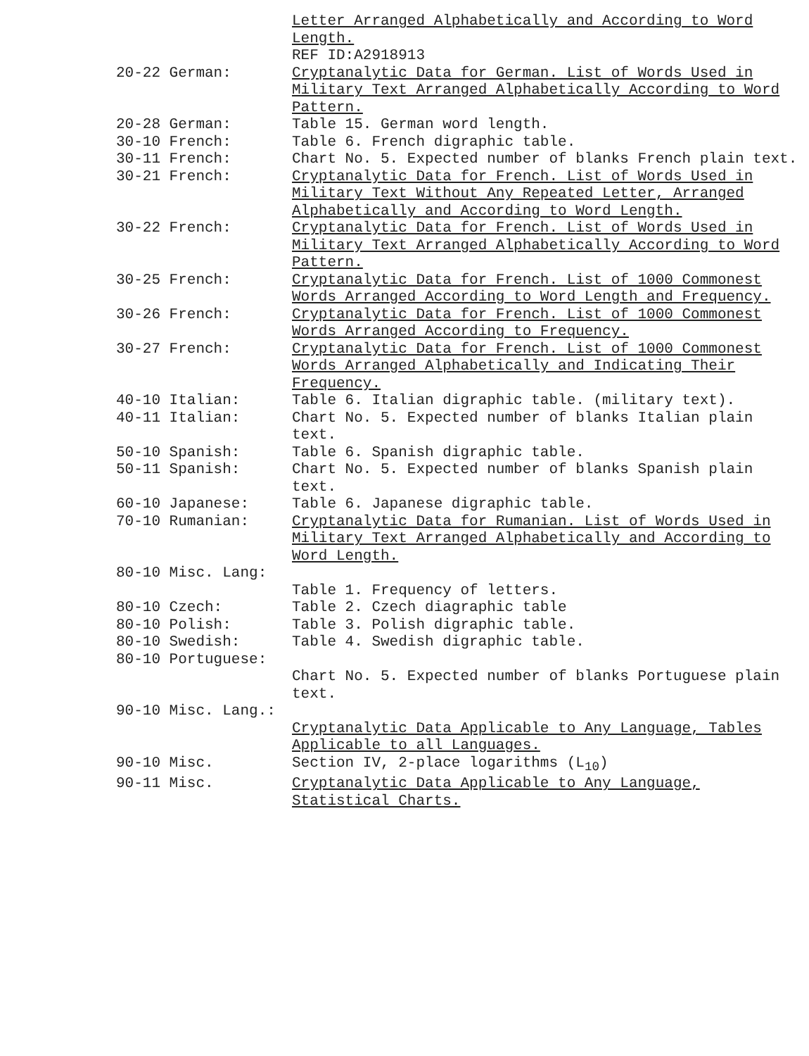Letter Arranged Alphabetically and According to Word Length.
REF ID:A2918913
20-22 German: Cryptanalytic Data for German. List of Words Used in Military Text Arranged Alphabetically According to Word Pattern.
20-28 German: Table 15. German word length.
30-10 French: Table 6. French digraphic table.
30-11 French: Chart No. 5. Expected number of blanks French plain text.
30-21 French: Cryptanalytic Data for French. List of Words Used in Military Text Without Any Repeated Letter, Arranged Alphabetically and According to Word Length.
30-22 French: Cryptanalytic Data for French. List of Words Used in Military Text Arranged Alphabetically According to Word Pattern.
30-25 French: Cryptanalytic Data for French. List of 1000 Commonest Words Arranged According to Word Length and Frequency.
30-26 French: Cryptanalytic Data for French. List of 1000 Commonest Words Arranged According to Frequency.
30-27 French: Cryptanalytic Data for French. List of 1000 Commonest Words Arranged Alphabetically and Indicating Their Frequency.
40-10 Italian: Table 6. Italian digraphic table. (military text).
40-11 Italian: Chart No. 5. Expected number of blanks Italian plain text.
50-10 Spanish: Table 6. Spanish digraphic table.
50-11 Spanish: Chart No. 5. Expected number of blanks Spanish plain text.
60-10 Japanese: Table 6. Japanese digraphic table.
70-10 Rumanian: Cryptanalytic Data for Rumanian. List of Words Used in Military Text Arranged Alphabetically and According to Word Length.
80-10 Misc. Lang:
Table 1. Frequency of letters.
80-10 Czech: Table 2. Czech diagraphic table
80-10 Polish: Table 3. Polish digraphic table.
80-10 Swedish: Table 4. Swedish digraphic table.
80-10 Portuguese:
Chart No. 5. Expected number of blanks Portuguese plain text.
90-10 Misc. Lang.:
Cryptanalytic Data Applicable to Any Language, Tables Applicable to all Languages.
90-10 Misc. Section IV, 2-place logarithms (L<sub>10</sub>)
90-11 Misc. Cryptanalytic Data Applicable to Any Language, Statistical Charts.